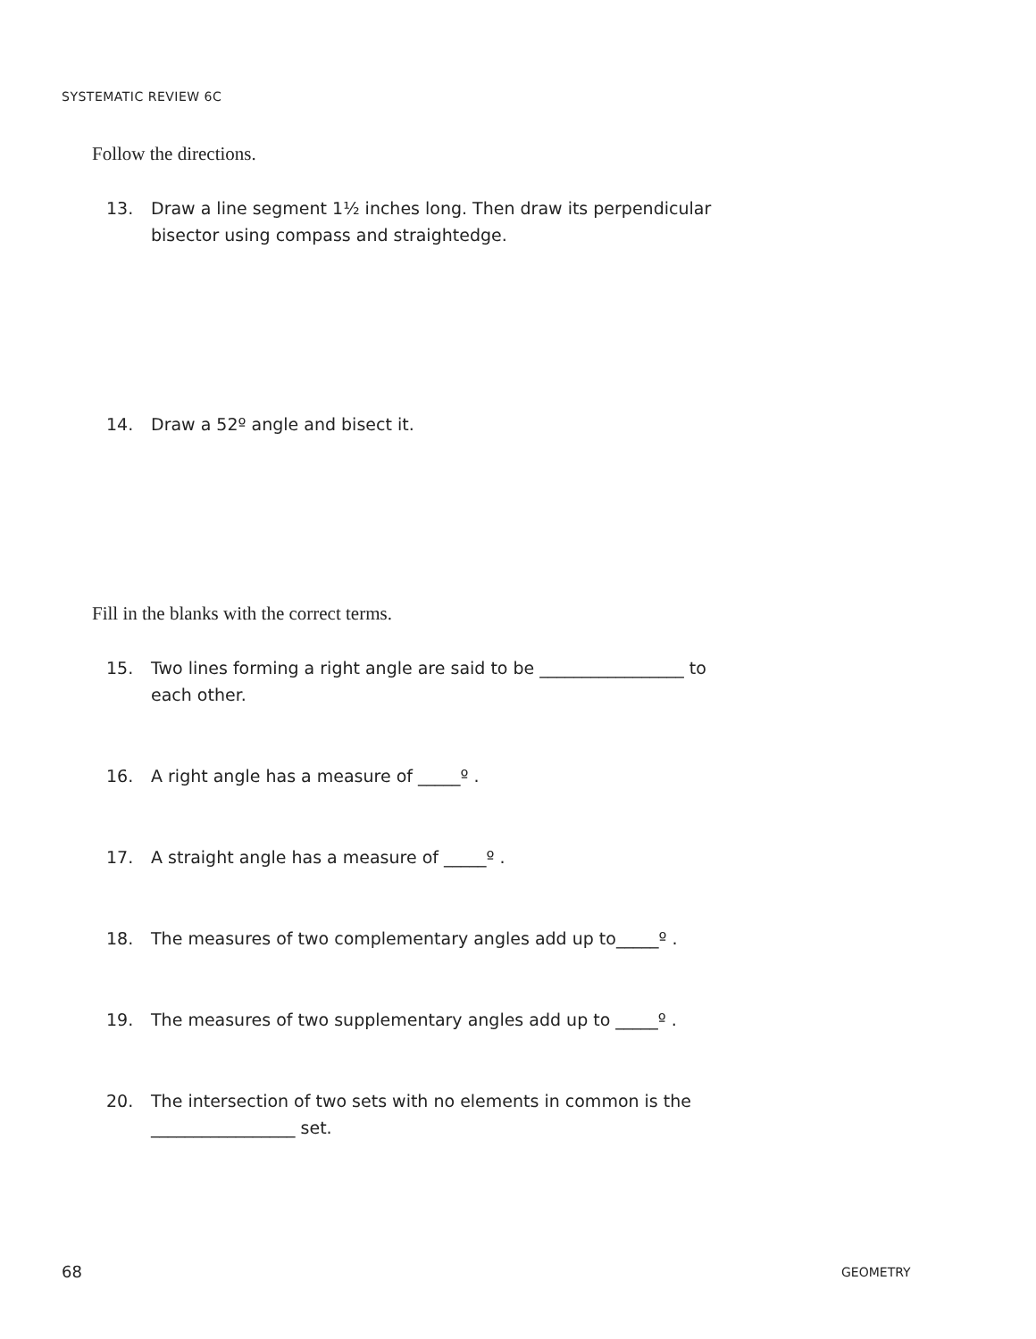SYSTEMATIC REVIEW 6C
Follow the directions.
13. Draw a line segment 1½ inches long. Then draw its perpendicular bisector using compass and straightedge.
14. Draw a 52º angle and bisect it.
Fill in the blanks with the correct terms.
15. Two lines forming a right angle are said to be _________________ to each other.
16. A right angle has a measure of _____º .
17. A straight angle has a measure of _____º .
18. The measures of two complementary angles add up to_____º .
19. The measures of two supplementary angles add up to _____º .
20. The intersection of two sets with no elements in common is the _________________ set.
68 GEOMETRY